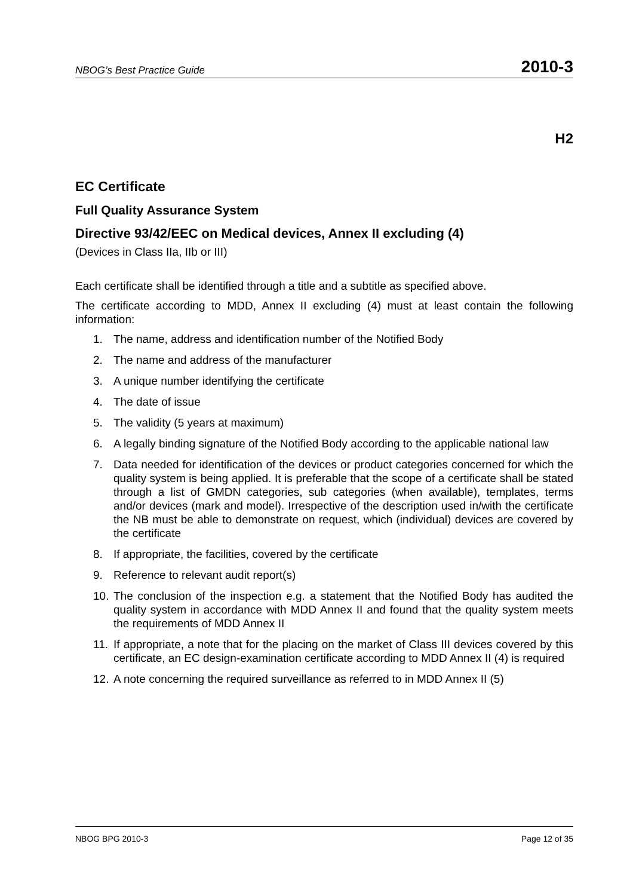NBOG’s Best Practice Guide 2010-3
H2
EC Certificate
Full Quality Assurance System
Directive 93/42/EEC on Medical devices, Annex II excluding (4)
(Devices in Class IIa, IIb or III)
Each certificate shall be identified through a title and a subtitle as specified above.
The certificate according to MDD, Annex II excluding (4) must at least contain the following information:
1. The name, address and identification number of the Notified Body
2. The name and address of the manufacturer
3. A unique number identifying the certificate
4. The date of issue
5. The validity (5 years at maximum)
6. A legally binding signature of the Notified Body according to the applicable national law
7. Data needed for identification of the devices or product categories concerned for which the quality system is being applied. It is preferable that the scope of a certificate shall be stated through a list of GMDN categories, sub categories (when available), templates, terms and/or devices (mark and model). Irrespective of the description used in/with the certificate the NB must be able to demonstrate on request, which (individual) devices are covered by the certificate
8. If appropriate, the facilities, covered by the certificate
9. Reference to relevant audit report(s)
10. The conclusion of the inspection e.g. a statement that the Notified Body has audited the quality system in accordance with MDD Annex II and found that the quality system meets the requirements of MDD Annex II
11. If appropriate, a note that for the placing on the market of Class III devices covered by this certificate, an EC design-examination certificate according to MDD Annex II (4) is required
12. A note concerning the required surveillance as referred to in MDD Annex II (5)
NBOG BPG 2010-3 Page 12 of 35